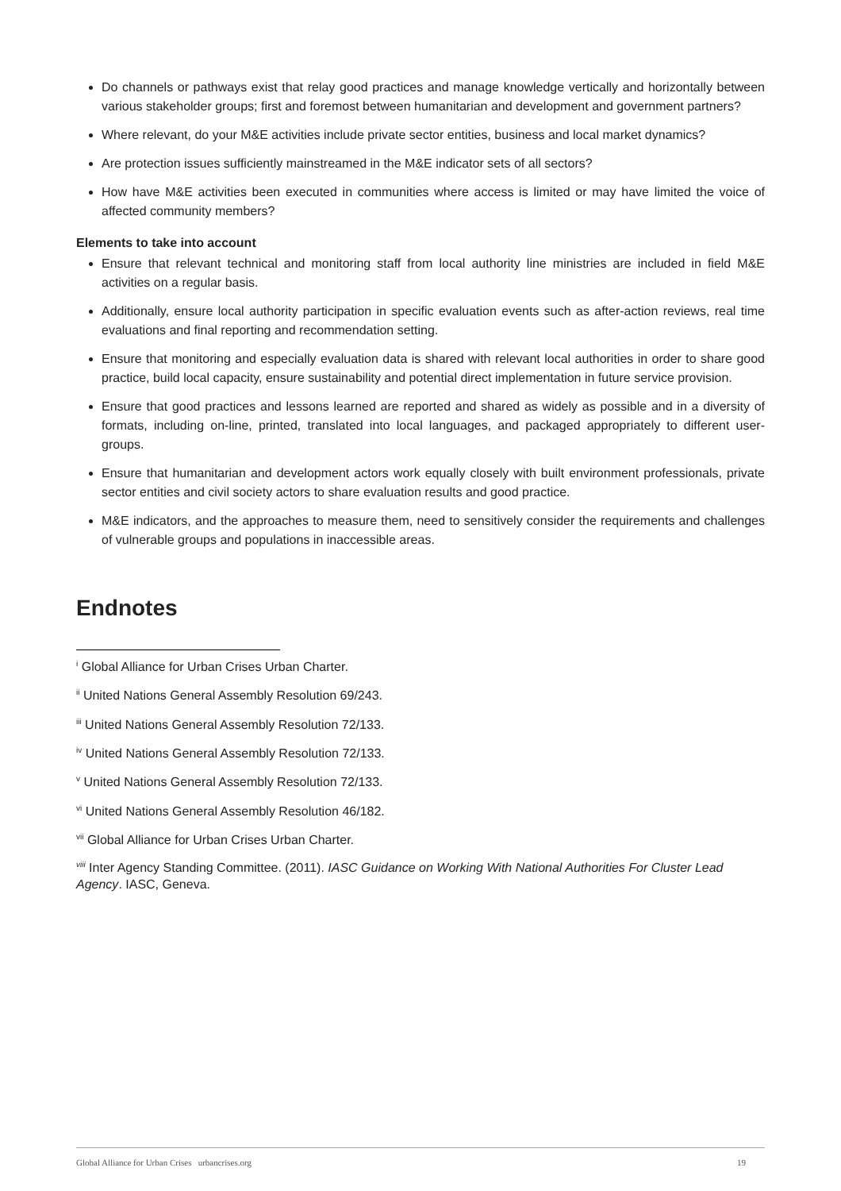Do channels or pathways exist that relay good practices and manage knowledge vertically and horizontally between various stakeholder groups; first and foremost between humanitarian and development and government partners?
Where relevant, do your M&E activities include private sector entities, business and local market dynamics?
Are protection issues sufficiently mainstreamed in the M&E indicator sets of all sectors?
How have M&E activities been executed in communities where access is limited or may have limited the voice of affected community members?
Elements to take into account
Ensure that relevant technical and monitoring staff from local authority line ministries are included in field M&E activities on a regular basis.
Additionally, ensure local authority participation in specific evaluation events such as after-action reviews, real time evaluations and final reporting and recommendation setting.
Ensure that monitoring and especially evaluation data is shared with relevant local authorities in order to share good practice, build local capacity, ensure sustainability and potential direct implementation in future service provision.
Ensure that good practices and lessons learned are reported and shared as widely as possible and in a diversity of formats, including on-line, printed, translated into local languages, and packaged appropriately to different user-groups.
Ensure that humanitarian and development actors work equally closely with built environment professionals, private sector entities and civil society actors to share evaluation results and good practice.
M&E indicators, and the approaches to measure them, need to sensitively consider the requirements and challenges of vulnerable groups and populations in inaccessible areas.
Endnotes
<sup>i</sup> Global Alliance for Urban Crises Urban Charter.
<sup>ii</sup> United Nations General Assembly Resolution 69/243.
<sup>iii</sup> United Nations General Assembly Resolution 72/133.
<sup>iv</sup> United Nations General Assembly Resolution 72/133.
<sup>v</sup> United Nations General Assembly Resolution 72/133.
<sup>vi</sup> United Nations General Assembly Resolution 46/182.
<sup>vii</sup> Global Alliance for Urban Crises Urban Charter.
<sup>viii</sup> Inter Agency Standing Committee. (2011). IASC Guidance on Working With National Authorities For Cluster Lead Agency. IASC, Geneva.
Global Alliance for Urban Crises urbancrises.org 19